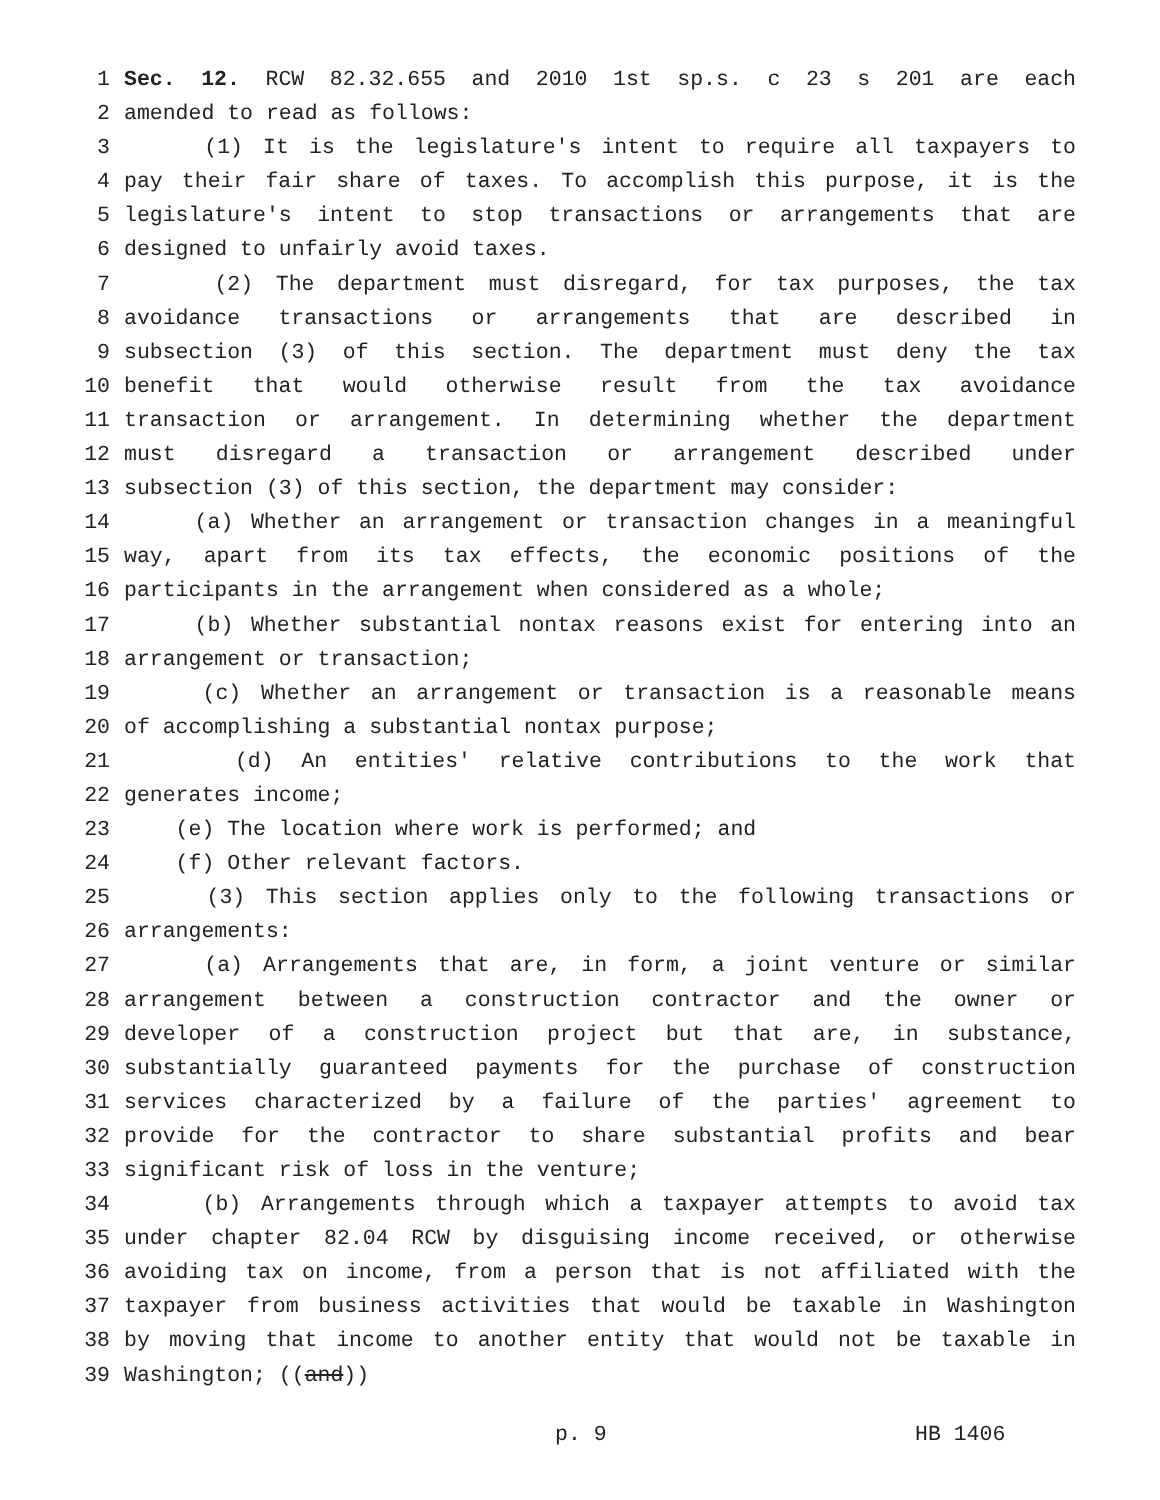1 Sec. 12. RCW 82.32.655 and 2010 1st sp.s. c 23 s 201 are each
2 amended to read as follows:
3 (1) It is the legislature's intent to require all taxpayers to
4 pay their fair share of taxes. To accomplish this purpose, it is the
5 legislature's intent to stop transactions or arrangements that are
6 designed to unfairly avoid taxes.
7 (2) The department must disregard, for tax purposes, the tax
8 avoidance transactions or arrangements that are described in
9 subsection (3) of this section. The department must deny the tax
10 benefit that would otherwise result from the tax avoidance
11 transaction or arrangement. In determining whether the department
12 must disregard a transaction or arrangement described under
13 subsection (3) of this section, the department may consider:
14 (a) Whether an arrangement or transaction changes in a meaningful
15 way, apart from its tax effects, the economic positions of the
16 participants in the arrangement when considered as a whole;
17 (b) Whether substantial nontax reasons exist for entering into an
18 arrangement or transaction;
19 (c) Whether an arrangement or transaction is a reasonable means
20 of accomplishing a substantial nontax purpose;
21 (d) An entities' relative contributions to the work that
22 generates income;
23 (e) The location where work is performed; and
24 (f) Other relevant factors.
25 (3) This section applies only to the following transactions or
26 arrangements:
27 (a) Arrangements that are, in form, a joint venture or similar
28 arrangement between a construction contractor and the owner or
29 developer of a construction project but that are, in substance,
30 substantially guaranteed payments for the purchase of construction
31 services characterized by a failure of the parties' agreement to
32 provide for the contractor to share substantial profits and bear
33 significant risk of loss in the venture;
34 (b) Arrangements through which a taxpayer attempts to avoid tax
35 under chapter 82.04 RCW by disguising income received, or otherwise
36 avoiding tax on income, from a person that is not affiliated with the
37 taxpayer from business activities that would be taxable in Washington
38 by moving that income to another entity that would not be taxable in
39 Washington; ((and))
p. 9 HB 1406